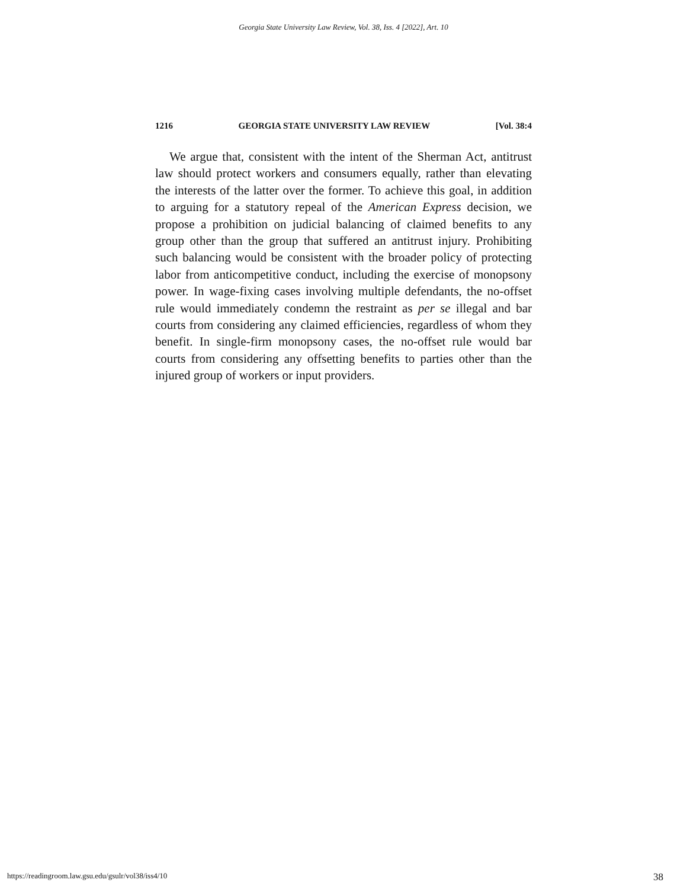Georgia State University Law Review, Vol. 38, Iss. 4 [2022], Art. 10
1216 GEORGIA STATE UNIVERSITY LAW REVIEW [Vol. 38:4
We argue that, consistent with the intent of the Sherman Act, antitrust law should protect workers and consumers equally, rather than elevating the interests of the latter over the former. To achieve this goal, in addition to arguing for a statutory repeal of the American Express decision, we propose a prohibition on judicial balancing of claimed benefits to any group other than the group that suffered an antitrust injury. Prohibiting such balancing would be consistent with the broader policy of protecting labor from anticompetitive conduct, including the exercise of monopsony power. In wage-fixing cases involving multiple defendants, the no-offset rule would immediately condemn the restraint as per se illegal and bar courts from considering any claimed efficiencies, regardless of whom they benefit. In single-firm monopsony cases, the no-offset rule would bar courts from considering any offsetting benefits to parties other than the injured group of workers or input providers.
https://readingroom.law.gsu.edu/gsulr/vol38/iss4/10 38